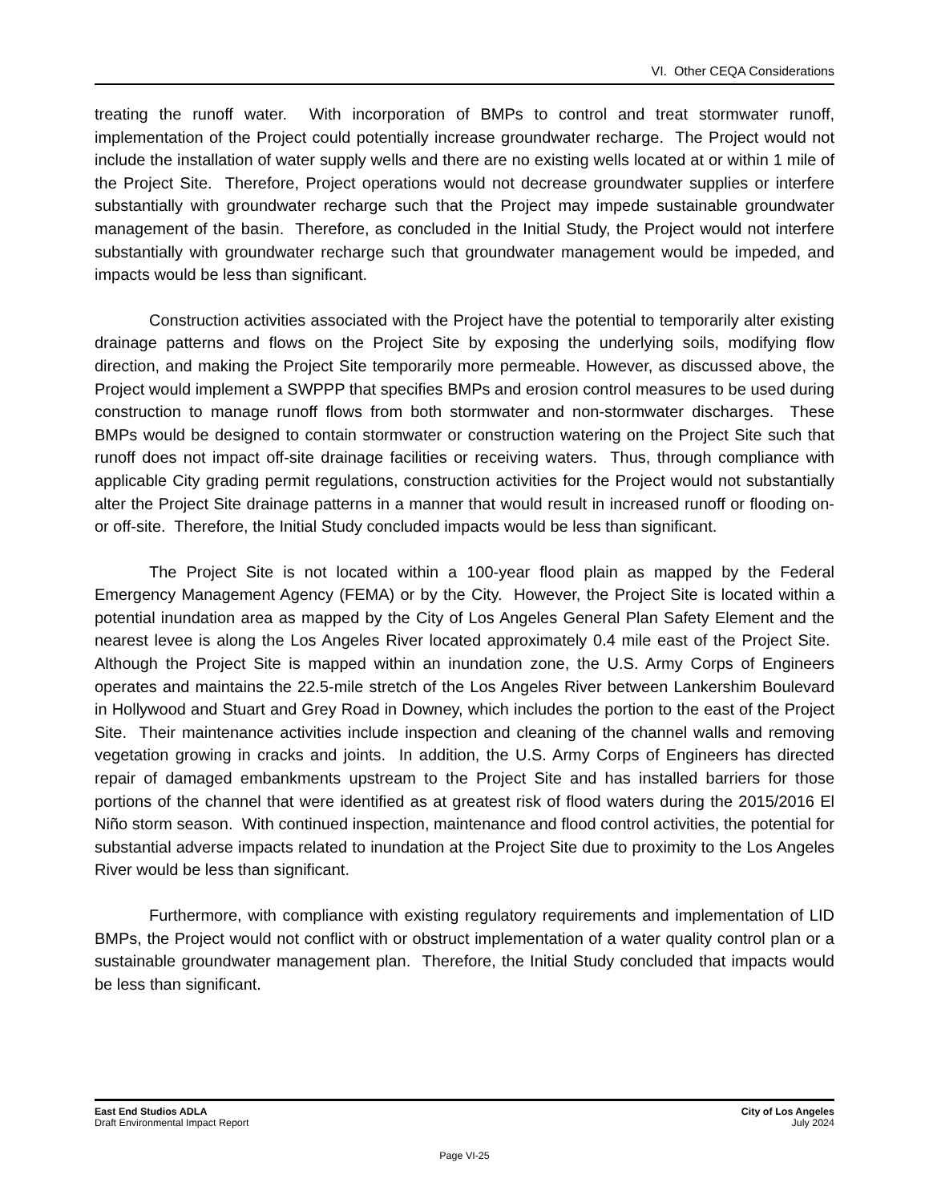VI. Other CEQA Considerations
treating the runoff water. With incorporation of BMPs to control and treat stormwater runoff, implementation of the Project could potentially increase groundwater recharge. The Project would not include the installation of water supply wells and there are no existing wells located at or within 1 mile of the Project Site. Therefore, Project operations would not decrease groundwater supplies or interfere substantially with groundwater recharge such that the Project may impede sustainable groundwater management of the basin. Therefore, as concluded in the Initial Study, the Project would not interfere substantially with groundwater recharge such that groundwater management would be impeded, and impacts would be less than significant.
Construction activities associated with the Project have the potential to temporarily alter existing drainage patterns and flows on the Project Site by exposing the underlying soils, modifying flow direction, and making the Project Site temporarily more permeable. However, as discussed above, the Project would implement a SWPPP that specifies BMPs and erosion control measures to be used during construction to manage runoff flows from both stormwater and non-stormwater discharges. These BMPs would be designed to contain stormwater or construction watering on the Project Site such that runoff does not impact off-site drainage facilities or receiving waters. Thus, through compliance with applicable City grading permit regulations, construction activities for the Project would not substantially alter the Project Site drainage patterns in a manner that would result in increased runoff or flooding on- or off-site. Therefore, the Initial Study concluded impacts would be less than significant.
The Project Site is not located within a 100-year flood plain as mapped by the Federal Emergency Management Agency (FEMA) or by the City. However, the Project Site is located within a potential inundation area as mapped by the City of Los Angeles General Plan Safety Element and the nearest levee is along the Los Angeles River located approximately 0.4 mile east of the Project Site. Although the Project Site is mapped within an inundation zone, the U.S. Army Corps of Engineers operates and maintains the 22.5-mile stretch of the Los Angeles River between Lankershim Boulevard in Hollywood and Stuart and Grey Road in Downey, which includes the portion to the east of the Project Site. Their maintenance activities include inspection and cleaning of the channel walls and removing vegetation growing in cracks and joints. In addition, the U.S. Army Corps of Engineers has directed repair of damaged embankments upstream to the Project Site and has installed barriers for those portions of the channel that were identified as at greatest risk of flood waters during the 2015/2016 El Niño storm season. With continued inspection, maintenance and flood control activities, the potential for substantial adverse impacts related to inundation at the Project Site due to proximity to the Los Angeles River would be less than significant.
Furthermore, with compliance with existing regulatory requirements and implementation of LID BMPs, the Project would not conflict with or obstruct implementation of a water quality control plan or a sustainable groundwater management plan. Therefore, the Initial Study concluded that impacts would be less than significant.
East End Studios ADLA
Draft Environmental Impact Report
City of Los Angeles
July 2024
Page VI-25